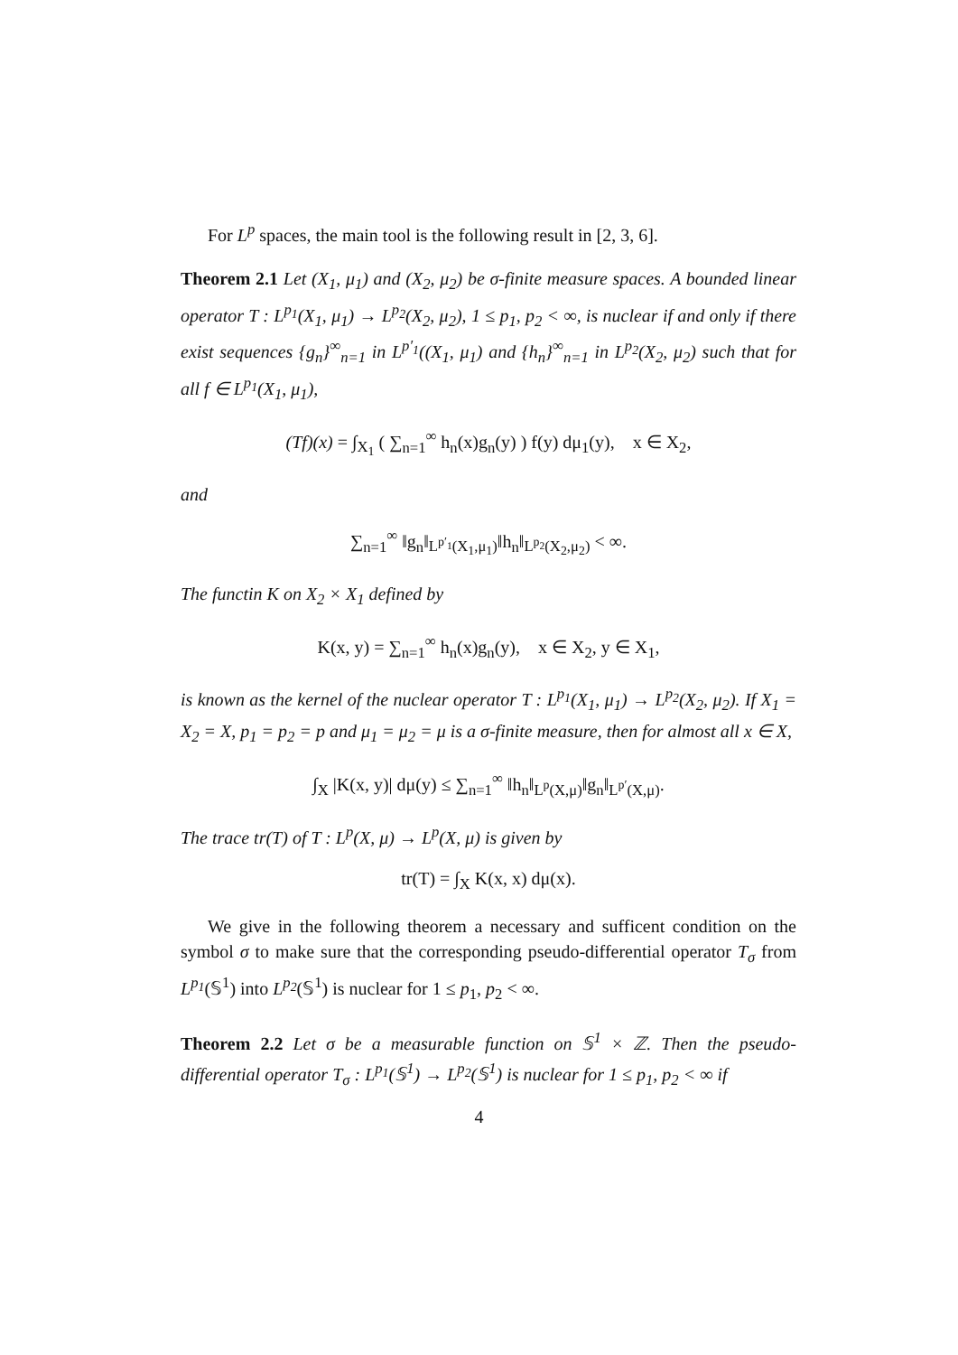For L<sup>p</sup> spaces, the main tool is the following result in [2, 3, 6].
Theorem 2.1 Let (X<sub>1</sub>, μ<sub>1</sub>) and (X<sub>2</sub>, μ<sub>2</sub>) be σ-finite measure spaces. A bounded linear operator T : L<sup>p<sub>1</sub></sup>(X<sub>1</sub>, μ<sub>1</sub>) → L<sup>p<sub>2</sub></sup>(X<sub>2</sub>, μ<sub>2</sub>), 1 ≤ p<sub>1</sub>, p<sub>2</sub> < ∞, is nuclear if and only if there exist sequences {g<sub>n</sub>}<sup>∞</sup><sub>n=1</sub> in L<sup>p′<sub>1</sub></sup>((X<sub>1</sub>, μ<sub>1</sub>) and {h<sub>n</sub>}<sup>∞</sup><sub>n=1</sub> in L<sup>p<sub>2</sub></sup>(X<sub>2</sub>, μ<sub>2</sub>) such that for all f ∈ L<sup>p<sub>1</sub></sup>(X<sub>1</sub>, μ<sub>1</sub>),
(Tf)(x) = ∫<sub>X<sub>1</sub></sub> ( ∑<sub>n=1</sub><sup>∞</sup> h<sub>n</sub>(x)g<sub>n</sub>(y) ) f(y) dμ<sub>1</sub>(y), x ∈ X<sub>2</sub>,
and
∑<sub>n=1</sub><sup>∞</sup> ‖g<sub>n</sub>‖<sub>L<sup>p′<sub>1</sub></sup>(X<sub>1</sub>,μ<sub>1</sub>)</sub>‖h<sub>n</sub>‖<sub>L<sup>p<sub>2</sub></sup>(X<sub>2</sub>,μ<sub>2</sub>)</sub> < ∞.
The functin K on X<sub>2</sub> × X<sub>1</sub> defined by
K(x, y) = ∑<sub>n=1</sub><sup>∞</sup> h<sub>n</sub>(x)g<sub>n</sub>(y), x ∈ X<sub>2</sub>, y ∈ X<sub>1</sub>,
is known as the kernel of the nuclear operator T : L<sup>p<sub>1</sub></sup>(X<sub>1</sub>, μ<sub>1</sub>) → L<sup>p<sub>2</sub></sup>(X<sub>2</sub>, μ<sub>2</sub>). If X<sub>1</sub> = X<sub>2</sub> = X, p<sub>1</sub> = p<sub>2</sub> = p and μ<sub>1</sub> = μ<sub>2</sub> = μ is a σ-finite measure, then for almost all x ∈ X,
∫<sub>X</sub> |K(x, y)| dμ(y) ≤ ∑<sub>n=1</sub><sup>∞</sup> ‖h<sub>n</sub>‖<sub>L<sup>p</sup>(X,μ)</sub>‖g<sub>n</sub>‖<sub>L<sup>p′</sup>(X,μ)</sub>.
The trace tr(T) of T : L<sup>p</sup>(X, μ) → L<sup>p</sup>(X, μ) is given by
tr(T) = ∫<sub>X</sub> K(x, x) dμ(x).
We give in the following theorem a necessary and sufficent condition on the symbol σ to make sure that the corresponding pseudo-differential operator T<sub>σ</sub> from L<sup>p<sub>1</sub></sup>(𝕊<sup>1</sup>) into L<sup>p<sub>2</sub></sup>(𝕊<sup>1</sup>) is nuclear for 1 ≤ p<sub>1</sub>, p<sub>2</sub> < ∞.
Theorem 2.2 Let σ be a measurable function on 𝕊<sup>1</sup> × ℤ. Then the pseudo-differential operator T<sub>σ</sub> : L<sup>p<sub>1</sub></sup>(𝕊<sup>1</sup>) → L<sup>p<sub>2</sub></sup>(𝕊<sup>1</sup>) is nuclear for 1 ≤ p<sub>1</sub>, p<sub>2</sub> < ∞ if
4